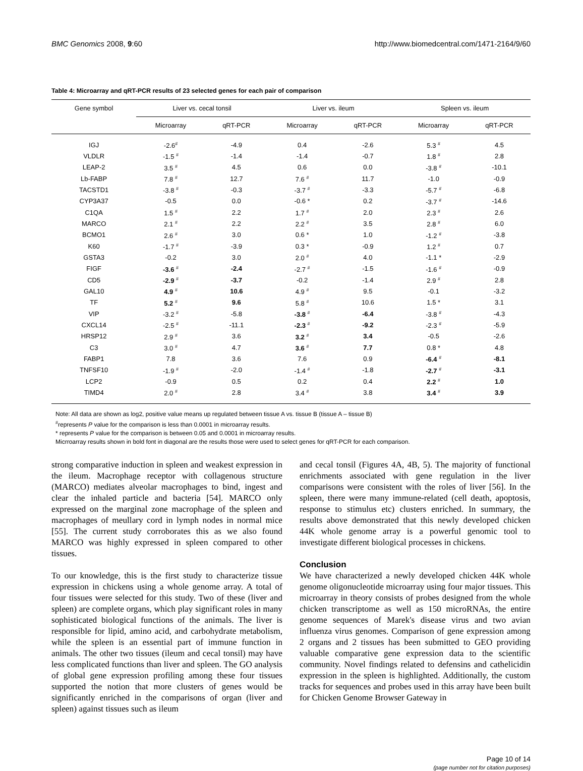BMC Genomics 2008, 9:60 http://www.biomedcentral.com/1471-2164/9/60
Table 4: Microarray and qRT-PCR results of 23 selected genes for each pair of comparison
| Gene symbol | Liver vs. cecal tonsil | | Liver vs. ileum | | Spleen vs. ileum | |
| --- | --- | --- | --- | --- | --- | --- |
| | Microarray | qRT-PCR | Microarray | qRT-PCR | Microarray | qRT-PCR |
| IGJ | -2.6<sup>#</sup> | -4.9 | 0.4 | -2.6 | 5.3 <sup>#</sup> | 4.5 |
| VLDLR | -1.5 <sup>#</sup> | -1.4 | -1.4 | -0.7 | 1.8 <sup>#</sup> | 2.8 |
| LEAP-2 | 3.5 <sup>#</sup> | 4.5 | 0.6 | 0.0 | -3.8 <sup>#</sup> | -10.1 |
| Lb-FABP | 7.8 <sup>#</sup> | 12.7 | 7.6 <sup>#</sup> | 11.7 | -1.0 | -0.9 |
| TACSTD1 | -3.8 <sup>#</sup> | -0.3 | -3.7 <sup>#</sup> | -3.3 | -5.7 <sup>#</sup> | -6.8 |
| CYP3A37 | -0.5 | 0.0 | -0.6 * | 0.2 | -3.7 <sup>#</sup> | -14.6 |
| C1QA | 1.5 <sup>#</sup> | 2.2 | 1.7 <sup>#</sup> | 2.0 | 2.3 <sup>#</sup> | 2.6 |
| MARCO | 2.1 <sup>#</sup> | 2.2 | 2.2 <sup>#</sup> | 3.5 | 2.8 <sup>#</sup> | 6.0 |
| BCMO1 | 2.6 <sup>#</sup> | 3.0 | 0.6 * | 1.0 | -1.2 <sup>#</sup> | -3.8 |
| K60 | -1.7 <sup>#</sup> | -3.9 | 0.3 * | -0.9 | 1.2 <sup>#</sup> | 0.7 |
| GSTA3 | -0.2 | 3.0 | 2.0 <sup>#</sup> | 4.0 | -1.1 * | -2.9 |
| FIGF | -3.6 <sup>#</sup> | -2.4 | -2.7 <sup>#</sup> | -1.5 | -1.6 <sup>#</sup> | -0.9 |
| CD5 | -2.9 <sup>#</sup> | -3.7 | -0.2 | -1.4 | 2.9 <sup>#</sup> | 2.8 |
| GAL10 | 4.9 <sup>#</sup> | 10.6 | 4.9 <sup>#</sup> | 9.5 | -0.1 | -3.2 |
| TF | 5.2 <sup>#</sup> | 9.6 | 5.8 <sup>#</sup> | 10.6 | 1.5 * | 3.1 |
| VIP | -3.2 <sup>#</sup> | -5.8 | -3.8 <sup>#</sup> | -6.4 | -3.8 <sup>#</sup> | -4.3 |
| CXCL14 | -2.5 <sup>#</sup> | -11.1 | -2.3 <sup>#</sup> | -9.2 | -2.3 <sup>#</sup> | -5.9 |
| HRSP12 | 2.9 <sup>#</sup> | 3.6 | 3.2 <sup>#</sup> | 3.4 | -0.5 | -2.6 |
| C3 | 3.0 <sup>#</sup> | 4.7 | 3.6 <sup>#</sup> | 7.7 | 0.8 * | 4.8 |
| FABP1 | 7.8 | 3.6 | 7.6 | 0.9 | -6.4 <sup>#</sup> | -8.1 |
| TNFSF10 | -1.9 <sup>#</sup> | -2.0 | -1.4 <sup>#</sup> | -1.8 | -2.7 <sup>#</sup> | -3.1 |
| LCP2 | -0.9 | 0.5 | 0.2 | 0.4 | 2.2 <sup>#</sup> | 1.0 |
| TIMD4 | 2.0 <sup>#</sup> | 2.8 | 3.4 <sup>#</sup> | 3.8 | 3.4 <sup>#</sup> | 3.9 |
Note: All data are shown as log2, positive value means up regulated between tissue A vs. tissue B (tissue A – tissue B)
<sup>#</sup> represents P value for the comparison is less than 0.0001 in microarray results.
* represents P value for the comparison is between 0.05 and 0.0001 in microarray results.
Micrroarray results shown in bold font in diagonal are the results those were used to select genes for qRT-PCR for each comparison.
strong comparative induction in spleen and weakest expression in the ileum. Macrophage receptor with collagenous structure (MARCO) mediates alveolar macrophages to bind, ingest and clear the inhaled particle and bacteria [54]. MARCO only expressed on the marginal zone macrophage of the spleen and macrophages of meullary cord in lymph nodes in normal mice [55]. The current study corroborates this as we also found MARCO was highly expressed in spleen compared to other tissues.
To our knowledge, this is the first study to characterize tissue expression in chickens using a whole genome array. A total of four tissues were selected for this study. Two of these (liver and spleen) are complete organs, which play significant roles in many sophisticated biological functions of the animals. The liver is responsible for lipid, amino acid, and carbohydrate metabolism, while the spleen is an essential part of immune function in animals. The other two tissues (ileum and cecal tonsil) may have less complicated functions than liver and spleen. The GO analysis of global gene expression profiling among these four tissues supported the notion that more clusters of genes would be significantly enriched in the comparisons of organ (liver and spleen) against tissues such as ileum
and cecal tonsil (Figures 4A, 4B, 5). The majority of functional enrichments associated with gene regulation in the liver comparisons were consistent with the roles of liver [56]. In the spleen, there were many immune-related (cell death, apoptosis, response to stimulus etc) clusters enriched. In summary, the results above demonstrated that this newly developed chicken 44K whole genome array is a powerful genomic tool to investigate different biological processes in chickens.
Conclusion
We have characterized a newly developed chicken 44K whole genome oligonucleotide microarray using four major tissues. This microarray in theory consists of probes designed from the whole chicken transcriptome as well as 150 microRNAs, the entire genome sequences of Marek's disease virus and two avian influenza virus genomes. Comparison of gene expression among 2 organs and 2 tissues has been submitted to GEO providing valuable comparative gene expression data to the scientific community. Novel findings related to defensins and cathelicidin expression in the spleen is highlighted. Additionally, the custom tracks for sequences and probes used in this array have been built for Chicken Genome Browser Gateway in
Page 10 of 14
(page number not for citation purposes)